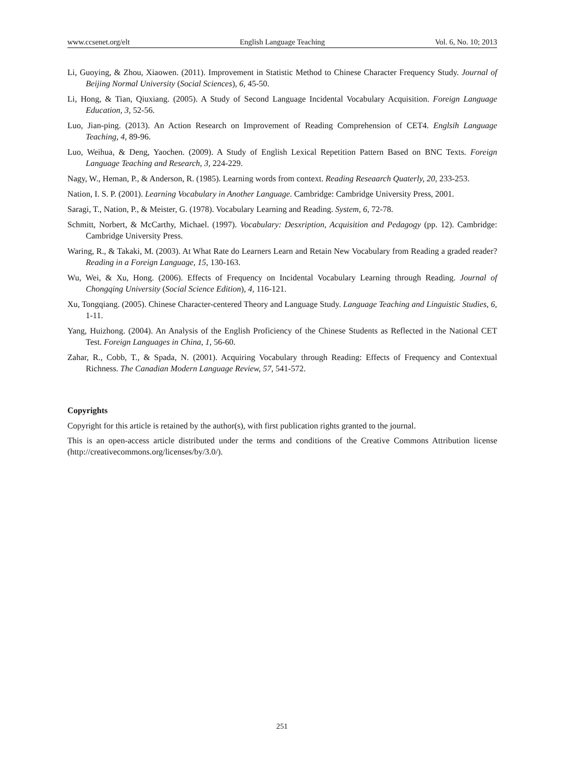www.ccsenet.org/elt English Language Teaching Vol. 6, No. 10; 2013
Li, Guoying, & Zhou, Xiaowen. (2011). Improvement in Statistic Method to Chinese Character Frequency Study. Journal of Beijing Normal University (Social Sciences), 6, 45-50.
Li, Hong, & Tian, Qiuxiang. (2005). A Study of Second Language Incidental Vocabulary Acquisition. Foreign Language Education, 3, 52-56.
Luo, Jian-ping. (2013). An Action Research on Improvement of Reading Comprehension of CET4. Englsih Language Teaching, 4, 89-96.
Luo, Weihua, & Deng, Yaochen. (2009). A Study of English Lexical Repetition Pattern Based on BNC Texts. Foreign Language Teaching and Research, 3, 224-229.
Nagy, W., Heman, P., & Anderson, R. (1985). Learning words from context. Reading Reseaarch Quaterly, 20, 233-253.
Nation, I. S. P. (2001). Learning Vocabulary in Another Language. Cambridge: Cambridge University Press, 2001.
Saragi, T., Nation, P., & Meister, G. (1978). Vocabulary Learning and Reading. System, 6, 72-78.
Schmitt, Norbert, & McCarthy, Michael. (1997). Vocabulary: Desxription, Acquisition and Pedagogy (pp. 12). Cambridge: Cambridge University Press.
Waring, R., & Takaki, M. (2003). At What Rate do Learners Learn and Retain New Vocabulary from Reading a graded reader? Reading in a Foreign Language, 15, 130-163.
Wu, Wei, & Xu, Hong. (2006). Effects of Frequency on Incidental Vocabulary Learning through Reading. Journal of Chongqing University (Social Science Edition), 4, 116-121.
Xu, Tongqiang. (2005). Chinese Character-centered Theory and Language Study. Language Teaching and Linguistic Studies, 6, 1-11.
Yang, Huizhong. (2004). An Analysis of the English Proficiency of the Chinese Students as Reflected in the National CET Test. Foreign Languages in China, 1, 56-60.
Zahar, R., Cobb, T., & Spada, N. (2001). Acquiring Vocabulary through Reading: Effects of Frequency and Contextual Richness. The Canadian Modern Language Review, 57, 541-572.
Copyrights
Copyright for this article is retained by the author(s), with first publication rights granted to the journal.
This is an open-access article distributed under the terms and conditions of the Creative Commons Attribution license (http://creativecommons.org/licenses/by/3.0/).
251